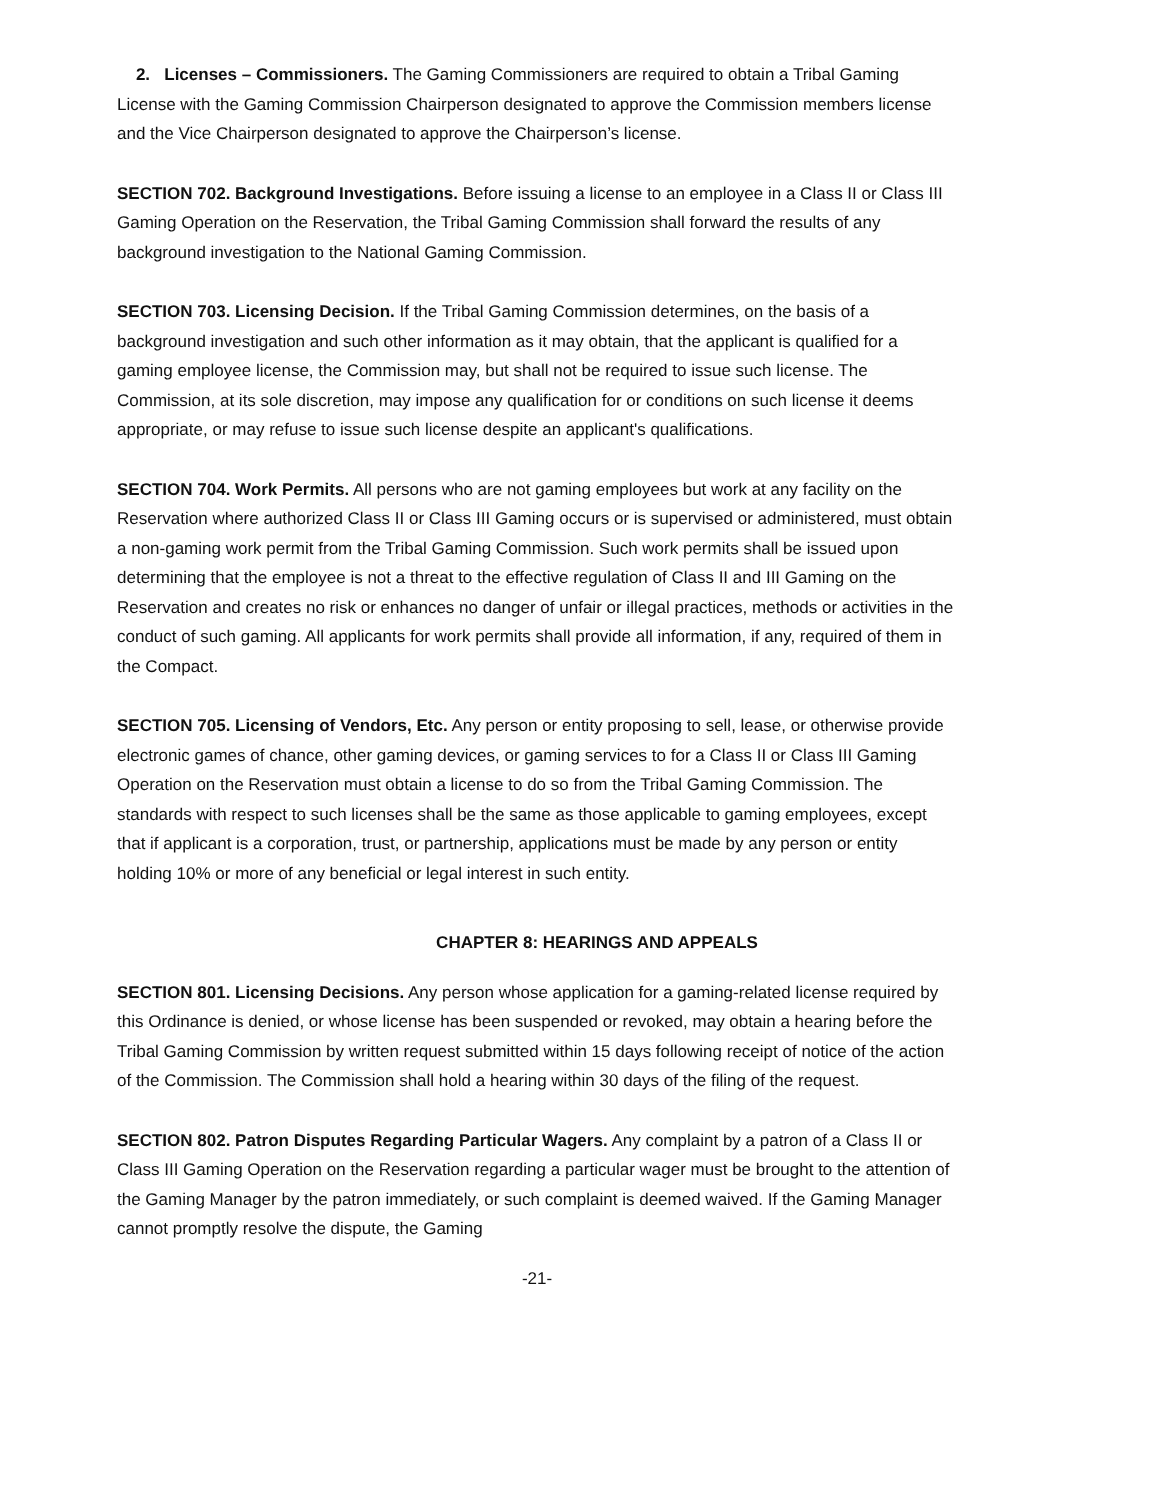2. Licenses – Commissioners. The Gaming Commissioners are required to obtain a Tribal Gaming License with the Gaming Commission Chairperson designated to approve the Commission members license and the Vice Chairperson designated to approve the Chairperson’s license.
SECTION 702. Background Investigations. Before issuing a license to an employee in a Class II or Class III Gaming Operation on the Reservation, the Tribal Gaming Commission shall forward the results of any background investigation to the National Gaming Commission.
SECTION 703. Licensing Decision. If the Tribal Gaming Commission determines, on the basis of a background investigation and such other information as it may obtain, that the applicant is qualified for a gaming employee license, the Commission may, but shall not be required to issue such license. The Commission, at its sole discretion, may impose any qualification for or conditions on such license it deems appropriate, or may refuse to issue such license despite an applicant's qualifications.
SECTION 704. Work Permits. All persons who are not gaming employees but work at any facility on the Reservation where authorized Class II or Class III Gaming occurs or is supervised or administered, must obtain a non-gaming work permit from the Tribal Gaming Commission. Such work permits shall be issued upon determining that the employee is not a threat to the effective regulation of Class II and III Gaming on the Reservation and creates no risk or enhances no danger of unfair or illegal practices, methods or activities in the conduct of such gaming. All applicants for work permits shall provide all information, if any, required of them in the Compact.
SECTION 705. Licensing of Vendors, Etc. Any person or entity proposing to sell, lease, or otherwise provide electronic games of chance, other gaming devices, or gaming services to for a Class II or Class III Gaming Operation on the Reservation must obtain a license to do so from the Tribal Gaming Commission. The standards with respect to such licenses shall be the same as those applicable to gaming employees, except that if applicant is a corporation, trust, or partnership, applications must be made by any person or entity holding 10% or more of any beneficial or legal interest in such entity.
CHAPTER 8: HEARINGS AND APPEALS
SECTION 801. Licensing Decisions. Any person whose application for a gaming-related license required by this Ordinance is denied, or whose license has been suspended or revoked, may obtain a hearing before the Tribal Gaming Commission by written request submitted within 15 days following receipt of notice of the action of the Commission. The Commission shall hold a hearing within 30 days of the filing of the request.
SECTION 802. Patron Disputes Regarding Particular Wagers. Any complaint by a patron of a Class II or Class III Gaming Operation on the Reservation regarding a particular wager must be brought to the attention of the Gaming Manager by the patron immediately, or such complaint is deemed waived. If the Gaming Manager cannot promptly resolve the dispute, the Gaming
-21-